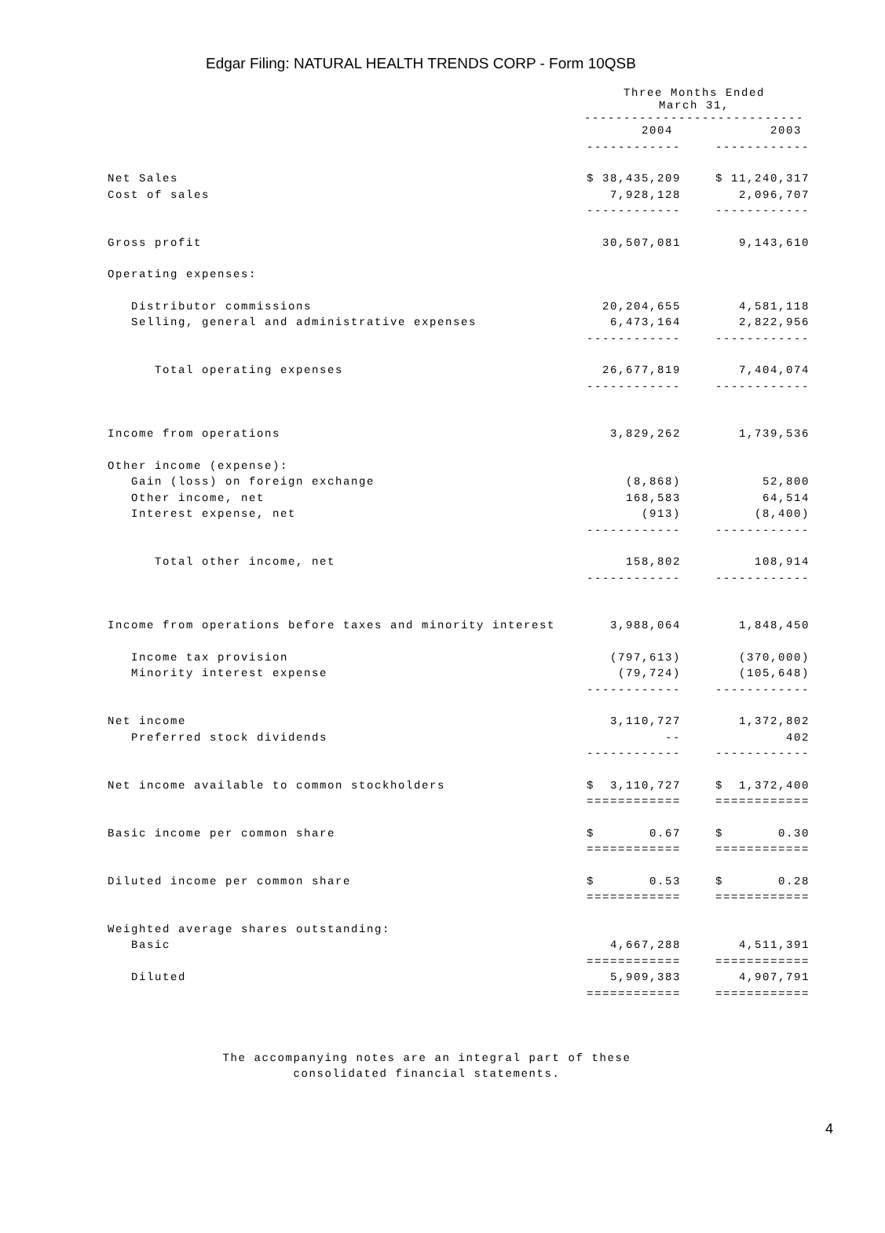Edgar Filing: NATURAL HEALTH TRENDS CORP - Form 10QSB
| | Three Months Ended March 31, ---------------------------- | | |
| | 2004 | | 2003 |
| | ------------ | | ------------ |
| Net Sales | $ 38,435,209 | | $ 11,240,317 |
| Cost of sales | 7,928,128 | | 2,096,707 |
| | ------------ | | ------------ |
| Gross profit | 30,507,081 | | 9,143,610 |
| Operating expenses: | | | |
| Distributor commissions | 20,204,655 | | 4,581,118 |
| Selling, general and administrative expenses | 6,473,164 | | 2,822,956 |
| | ------------ | | ------------ |
| Total operating expenses | 26,677,819 | | 7,404,074 |
| | ------------ | | ------------ |
| Income from operations | 3,829,262 | | 1,739,536 |
| Other income (expense): | | | |
| Gain (loss) on foreign exchange | (8,868) | | 52,800 |
| Other income, net | 168,583 | | 64,514 |
| Interest expense, net | (913) | | (8,400) |
| | ------------ | | ------------ |
| Total other income, net | 158,802 | | 108,914 |
| | ------------ | | ------------ |
| Income from operations before taxes and minority interest | 3,988,064 | | 1,848,450 |
| Income tax provision | (797,613) | | (370,000) |
| Minority interest expense | (79,724) | | (105,648) |
| | ------------ | | ------------ |
| Net income | 3,110,727 | | 1,372,802 |
| Preferred stock dividends | -- | | 402 |
| | ------------ | | ------------ |
| Net income available to common stockholders | $ 3,110,727 | | $ 1,372,400 |
| | ============ | | ============ |
| Basic income per common share | $ 0.67 | | $ 0.30 |
| | ============ | | ============ |
| Diluted income per common share | $ 0.53 | | $ 0.28 |
| | ============ | | ============ |
| Weighted average shares outstanding: | | | |
| Basic | 4,667,288 | | 4,511,391 |
| | ============ | | ============ |
| Diluted | 5,909,383 | | 4,907,791 |
| | ============ | | ============ |
The accompanying notes are an integral part of these
consolidated financial statements.
4